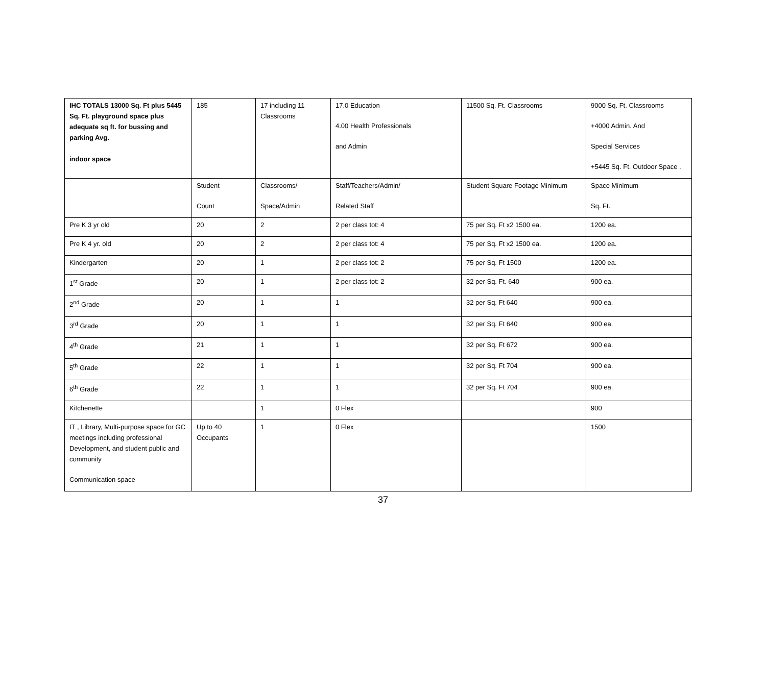| IHC TOTALS 13000 Sq. Ft plus 5445 Sq. Ft. playground space plus adequate sq ft. for bussing and parking Avg. indoor space | 185 | 17 including 11 Classrooms | 17.0 Education 4.00 Health Professionals and Admin | 11500 Sq. Ft. Classrooms | 9000 Sq. Ft. Classrooms +4000 Admin. And Special Services +5445 Sq. Ft. Outdoor Space . |
| | Student Count | Classrooms/ Space/Admin | Staff/Teachers/Admin/ Related Staff | Student Square Footage Minimum | Space Minimum Sq. Ft. |
| Pre K 3 yr old | 20 | 2 | 2 per class tot: 4 | 75 per Sq. Ft x2 1500 ea. | 1200 ea. |
| Pre K 4 yr. old | 20 | 2 | 2 per class tot: 4 | 75 per Sq. Ft x2 1500 ea. | 1200 ea. |
| Kindergarten | 20 | 1 | 2 per class tot: 2 | 75 per Sq. Ft 1500 | 1200 ea. |
| 1<sup>st</sup> Grade | 20 | 1 | 2 per class tot: 2 | 32 per Sq. Ft. 640 | 900 ea. |
| 2<sup>nd</sup> Grade | 20 | 1 | 1 | 32 per Sq. Ft 640 | 900 ea. |
| 3<sup>rd</sup> Grade | 20 | 1 | 1 | 32 per Sq. Ft 640 | 900 ea. |
| 4<sup>th</sup> Grade | 21 | 1 | 1 | 32 per Sq. Ft 672 | 900 ea. |
| 5<sup>th</sup> Grade | 22 | 1 | 1 | 32 per Sq. Ft 704 | 900 ea. |
| 6<sup>th</sup> Grade | 22 | 1 | 1 | 32 per Sq. Ft 704 | 900 ea. |
| Kitchenette | | 1 | 0 Flex | | 900 |
| IT , Library, Multi-purpose space for GC meetings including professional Development, and student public and community Communication space | Up to 40 Occupants | 1 | 0 Flex | | 1500 |
37